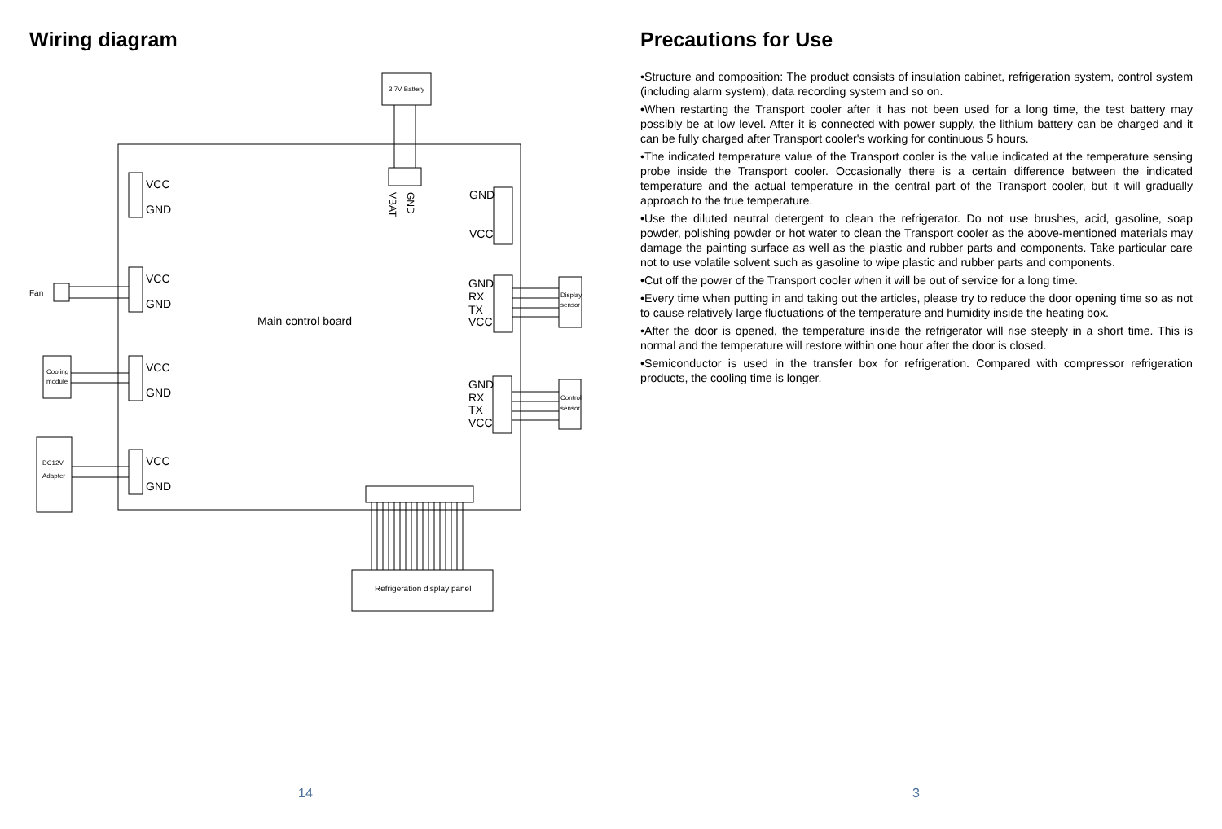Wiring diagram
3.7V Battery
GND
VBAT
VCC
GND
VCC
GND
VCC
GND
VCC
GND
GND
VCC
GND
RX
TX
VCC
GND
RX
TX
VCC
Main control board
Fan
Cooling
module
DC12V
Adapter
Display
sensor
Control
sensor
Refrigeration display panel
14
Precautions for Use
•Structure and composition: The product consists of insulation cabinet, refrigeration system, control system (including alarm system), data recording system and so on.
•When restarting the Transport cooler after it has not been used for a long time, the test battery may possibly be at low level. After it is connected with power supply, the lithium battery can be charged and it can be fully charged after Transport cooler's working for continuous 5 hours.
•The indicated temperature value of the Transport cooler is the value indicated at the temperature sensing probe inside the Transport cooler. Occasionally there is a certain difference between the indicated temperature and the actual temperature in the central part of the Transport cooler, but it will gradually approach to the true temperature.
•Use the diluted neutral detergent to clean the refrigerator. Do not use brushes, acid, gasoline, soap powder, polishing powder or hot water to clean the Transport cooler as the above-mentioned materials may damage the painting surface as well as the plastic and rubber parts and components. Take particular care not to use volatile solvent such as gasoline to wipe plastic and rubber parts and components.
•Cut off the power of the Transport cooler when it will be out of service for a long time.
•Every time when putting in and taking out the articles, please try to reduce the door opening time so as not to cause relatively large fluctuations of the temperature and humidity inside the heating box.
•After the door is opened, the temperature inside the refrigerator will rise steeply in a short time. This is normal and the temperature will restore within one hour after the door is closed.
•Semiconductor is used in the transfer box for refrigeration. Compared with compressor refrigeration products, the cooling time is longer.
3